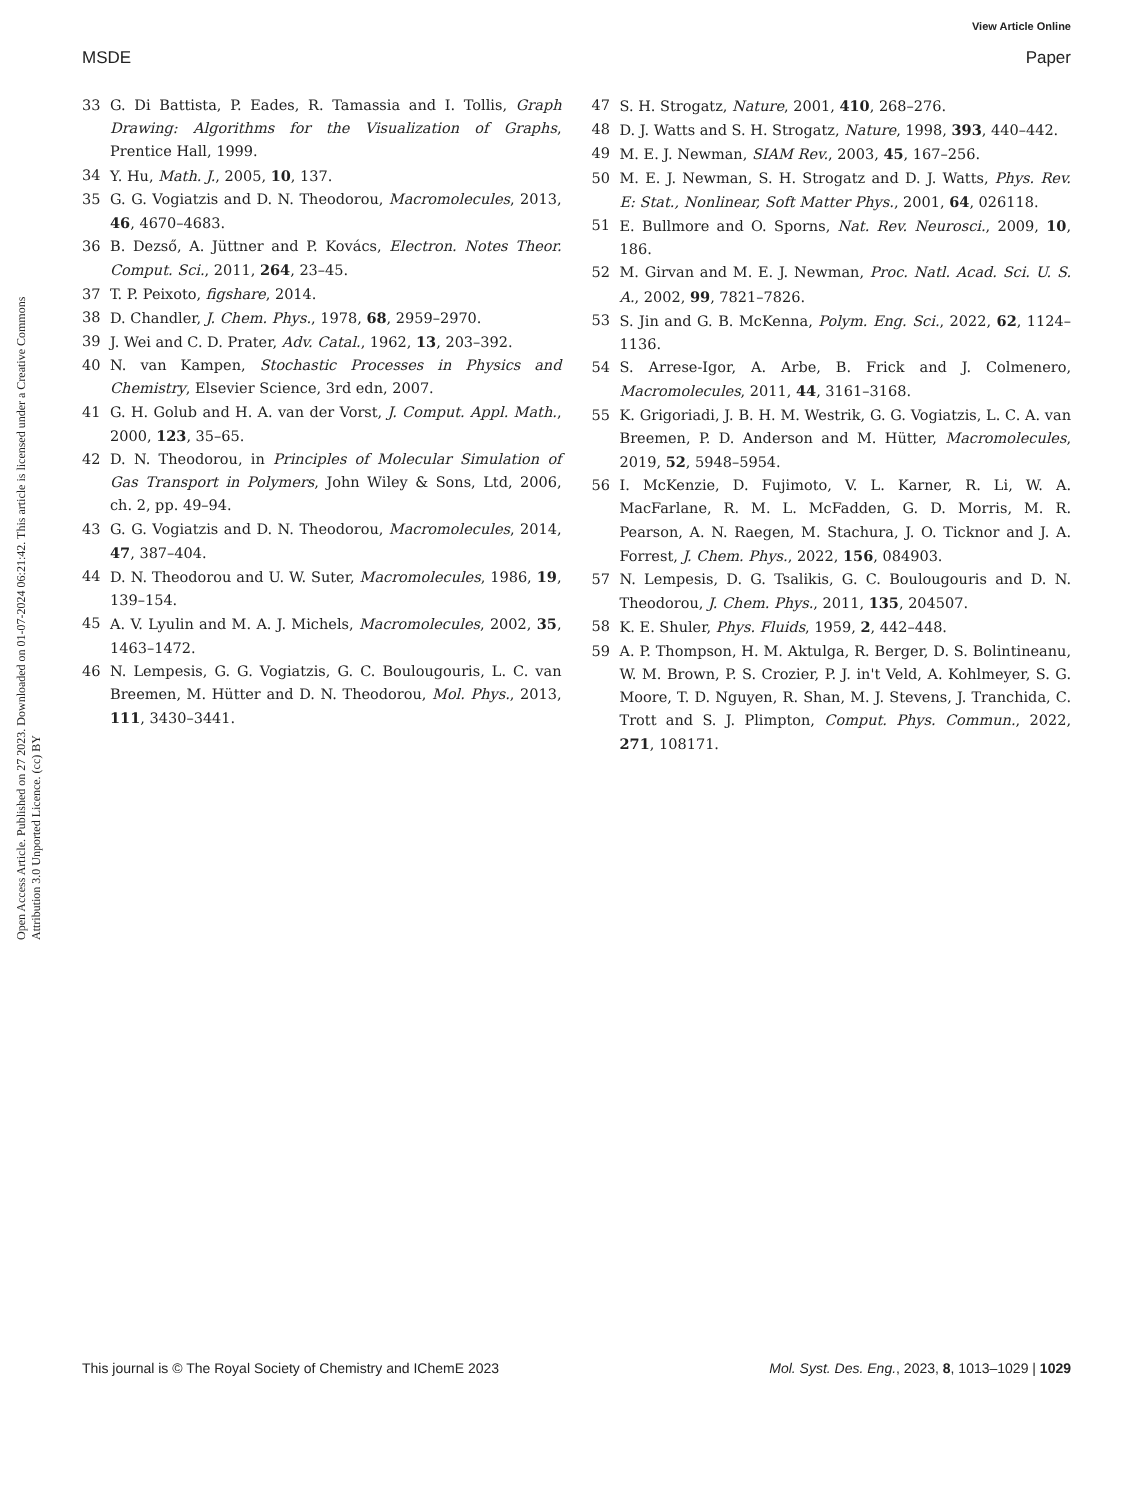View Article Online
MSDE Paper
Open Access Article. Published on 27 2023. Downloaded on 01-07-2024 06:21:42. This article is licensed under a Creative Commons Attribution 3.0 Unported Licence. (cc) BY
33 G. Di Battista, P. Eades, R. Tamassia and I. Tollis, Graph Drawing: Algorithms for the Visualization of Graphs, Prentice Hall, 1999.
34 Y. Hu, Math. J., 2005, 10, 137.
35 G. G. Vogiatzis and D. N. Theodorou, Macromolecules, 2013, 46, 4670–4683.
36 B. Dezső, A. Jüttner and P. Kovács, Electron. Notes Theor. Comput. Sci., 2011, 264, 23–45.
37 T. P. Peixoto, figshare, 2014.
38 D. Chandler, J. Chem. Phys., 1978, 68, 2959–2970.
39 J. Wei and C. D. Prater, Adv. Catal., 1962, 13, 203–392.
40 N. van Kampen, Stochastic Processes in Physics and Chemistry, Elsevier Science, 3rd edn, 2007.
41 G. H. Golub and H. A. van der Vorst, J. Comput. Appl. Math., 2000, 123, 35–65.
42 D. N. Theodorou, in Principles of Molecular Simulation of Gas Transport in Polymers, John Wiley & Sons, Ltd, 2006, ch. 2, pp. 49–94.
43 G. G. Vogiatzis and D. N. Theodorou, Macromolecules, 2014, 47, 387–404.
44 D. N. Theodorou and U. W. Suter, Macromolecules, 1986, 19, 139–154.
45 A. V. Lyulin and M. A. J. Michels, Macromolecules, 2002, 35, 1463–1472.
46 N. Lempesis, G. G. Vogiatzis, G. C. Boulougouris, L. C. van Breemen, M. Hütter and D. N. Theodorou, Mol. Phys., 2013, 111, 3430–3441.
47 S. H. Strogatz, Nature, 2001, 410, 268–276.
48 D. J. Watts and S. H. Strogatz, Nature, 1998, 393, 440–442.
49 M. E. J. Newman, SIAM Rev., 2003, 45, 167–256.
50 M. E. J. Newman, S. H. Strogatz and D. J. Watts, Phys. Rev. E: Stat., Nonlinear, Soft Matter Phys., 2001, 64, 026118.
51 E. Bullmore and O. Sporns, Nat. Rev. Neurosci., 2009, 10, 186.
52 M. Girvan and M. E. J. Newman, Proc. Natl. Acad. Sci. U. S. A., 2002, 99, 7821–7826.
53 S. Jin and G. B. McKenna, Polym. Eng. Sci., 2022, 62, 1124–1136.
54 S. Arrese-Igor, A. Arbe, B. Frick and J. Colmenero, Macromolecules, 2011, 44, 3161–3168.
55 K. Grigoriadi, J. B. H. M. Westrik, G. G. Vogiatzis, L. C. A. van Breemen, P. D. Anderson and M. Hütter, Macromolecules, 2019, 52, 5948–5954.
56 I. McKenzie, D. Fujimoto, V. L. Karner, R. Li, W. A. MacFarlane, R. M. L. McFadden, G. D. Morris, M. R. Pearson, A. N. Raegen, M. Stachura, J. O. Ticknor and J. A. Forrest, J. Chem. Phys., 2022, 156, 084903.
57 N. Lempesis, D. G. Tsalikis, G. C. Boulougouris and D. N. Theodorou, J. Chem. Phys., 2011, 135, 204507.
58 K. E. Shuler, Phys. Fluids, 1959, 2, 442–448.
59 A. P. Thompson, H. M. Aktulga, R. Berger, D. S. Bolintineanu, W. M. Brown, P. S. Crozier, P. J. in't Veld, A. Kohlmeyer, S. G. Moore, T. D. Nguyen, R. Shan, M. J. Stevens, J. Tranchida, C. Trott and S. J. Plimpton, Comput. Phys. Commun., 2022, 271, 108171.
This journal is © The Royal Society of Chemistry and IChemE 2023 Mol. Syst. Des. Eng., 2023, 8, 1013–1029 | 1029